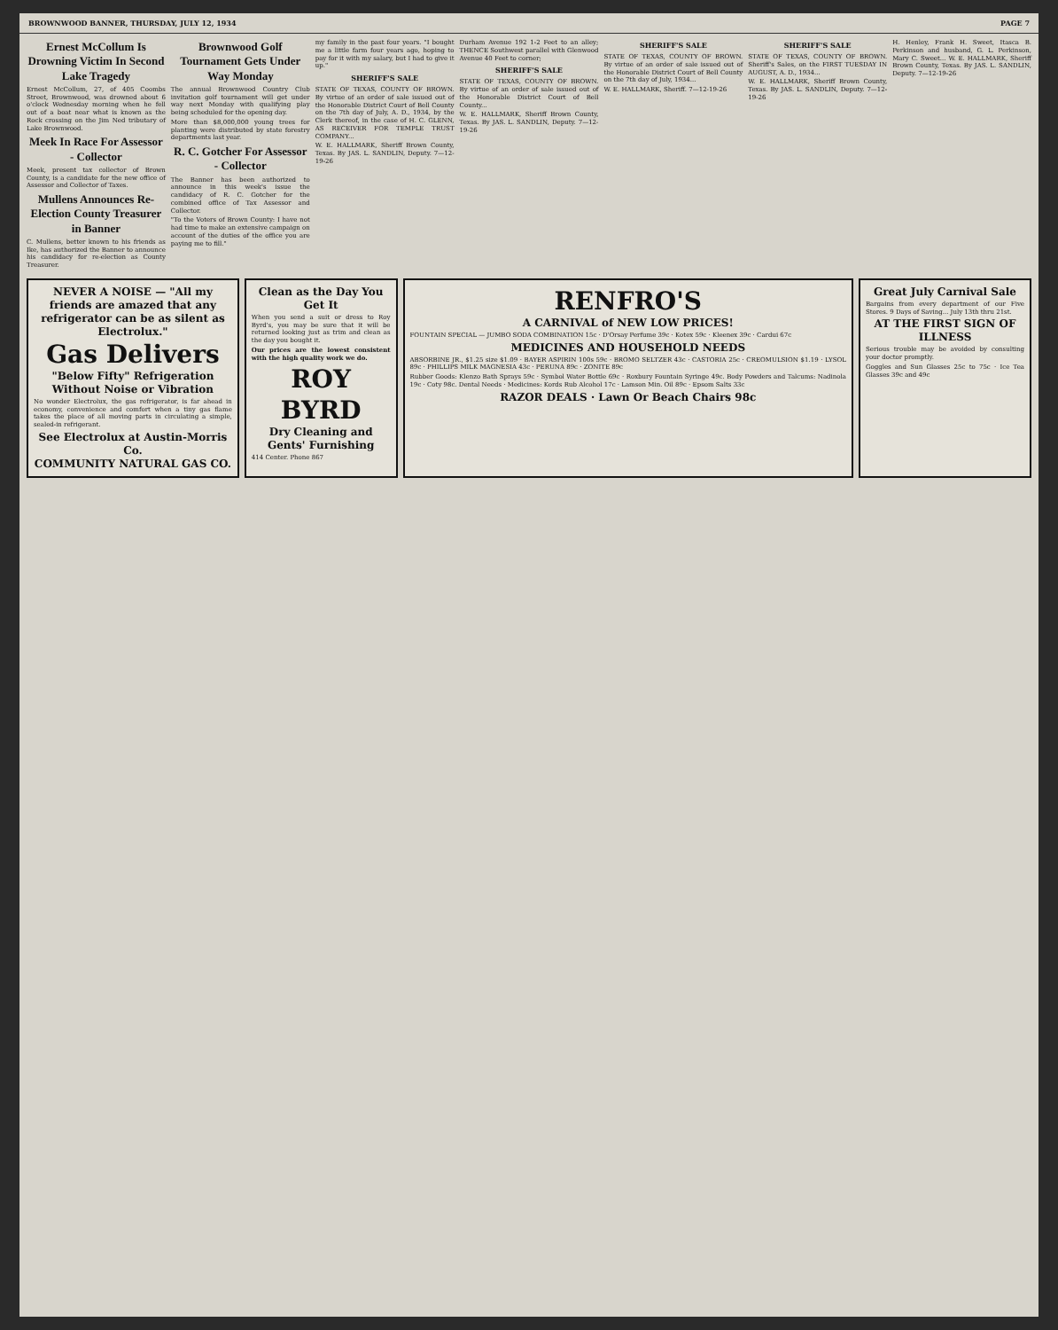BROWNWOOD BANNER, THURSDAY, JULY 12, 1934 PAGE 7
Ernest McCollum Is Drowning Victim In Second Lake Tragedy
Ernest McCollum, 27, of 405 Coombs Street, Brownwood, was drowned about 6 o'clock Wednesday morning when he fell out of a boat near what is known as the Rock crossing on the Jim Ned tributary of Lake Brownwood.
Meek In Race For Assessor - Collector
Meek, present tax collector of Brown County, is a candidate for the new office of Assessor and Collector of Taxes.
Mullens Announces Re-Election County Treasurer in Banner
C. Mullens, better known to his friends as Ike, has authorized the Banner to announce his candidacy for re-election as County Treasurer.
Brownwood Golf Tournament Gets Under Way Monday
The annual Brownwood Country Club invitation golf tournament will get under way next Monday with qualifying play being scheduled for the opening day.
More than $8,000,000 young trees for planting were distributed by state forestry departments last year.
R. C. Gotcher For Assessor - Collector
The Banner has been authorized to announce in this week's issue the candidacy of R. C. Gotcher for the combined office of Tax Assessor and Collector.
"To the Voters of Brown County: I have not had time to make an extensive campaign on account of the duties of the office you are paying me to fill."
my family in the past four years. "I bought me a little farm four years ago, hoping to pay for it with my salary, but I had to give it up."
SHERIFF'S SALE
STATE OF TEXAS, COUNTY OF BROWN. By virtue of an order of sale issued out of the Honorable District Court of Bell County on the 7th day of July, A. D., 1934, by the Clerk thereof, in the case of H. C. GLENN, AS RECEIVER FOR TEMPLE TRUST COMPANY...
W. E. HALLMARK, Sheriff Brown County, Texas. By JAS. L. SANDLIN, Deputy. 7—12-19-26
Durham Avenue 192 1-2 Feet to an alley; THENCE Southwest parallel with Glenwood Avenue 40 Feet to corner;
SHERIFF'S SALE
STATE OF TEXAS, COUNTY OF BROWN. By virtue of an order of sale issued out of the Honorable District Court of Bell County...
W. E. HALLMARK, Sheriff Brown County, Texas. By JAS. L. SANDLIN, Deputy. 7—12-19-26
SHERIFF'S SALE
STATE OF TEXAS, COUNTY OF BROWN. By virtue of an order of sale issued out of the Honorable District Court of Bell County on the 7th day of July, 1934...
W. E. HALLMARK, Sheriff. 7—12-19-26
SHERIFF'S SALE
STATE OF TEXAS, COUNTY OF BROWN. Sheriff's Sales, on the FIRST TUESDAY IN AUGUST, A. D., 1934...
W. E. HALLMARK, Sheriff Brown County, Texas. By JAS. L. SANDLIN, Deputy. 7—12-19-26
H. Henley, Frank H. Sweet, Itasca B. Perkinson and husband, G. L. Perkinson, Mary C. Sweet... W. E. HALLMARK, Sheriff Brown County, Texas. By JAS. L. SANDLIN, Deputy. 7—12-19-26
NEVER A NOISE — "All my friends are amazed that any refrigerator can be as silent as Electrolux."
Gas Delivers
"Below Fifty" Refrigeration
Without Noise or Vibration
No wonder Electrolux, the gas refrigerator, is far ahead in economy, convenience and comfort when a tiny gas flame takes the place of all moving parts in circulating a simple, sealed-in refrigerant.
See Electrolux at Austin-Morris Co.
COMMUNITY NATURAL GAS CO.
Clean as the Day You Get It
When you send a suit or dress to Roy Byrd's, you may be sure that it will be returned looking just as trim and clean as the day you bought it.
Our prices are the lowest consistent with the high quality work we do.
ROY BYRD
Dry Cleaning and Gents' Furnishing
414 Center. Phone 867
RENFRO'S
A CARNIVAL of NEW LOW PRICES!
FOUNTAIN SPECIAL — JUMBO SODA COMBINATION 15c · D'Orsay Perfume 39c · Kotex 59c · Kleenex 39c · Cardui 67c
MEDICINES AND HOUSEHOLD NEEDS
ABSORBINE JR., $1.25 size $1.09 · BAYER ASPIRIN 100s 59c · BROMO SELTZER 43c · CASTORIA 25c · CREOMULSION $1.19 · LYSOL 89c · PHILLIPS MILK MAGNESIA 43c · PERUNA 89c · ZONITE 89c
Rubber Goods: Klenzo Bath Sprays 59c · Symbol Water Bottle 69c · Roxbury Fountain Syringe 49c. Body Powders and Talcums: Nadinola 19c · Coty 98c. Dental Needs · Medicines: Kords Rub Alcohol 17c · Lamson Min. Oil 89c · Epsom Salts 33c
RAZOR DEALS · Lawn Or Beach Chairs 98c
Great July Carnival Sale
Bargains from every department of our Five Stores. 9 Days of Saving... July 13th thru 21st.
AT THE FIRST SIGN OF ILLNESS
Serious trouble may be avoided by consulting your doctor promptly.
Goggles and Sun Glasses 25c to 75c · Ice Tea Glasses 39c and 49c